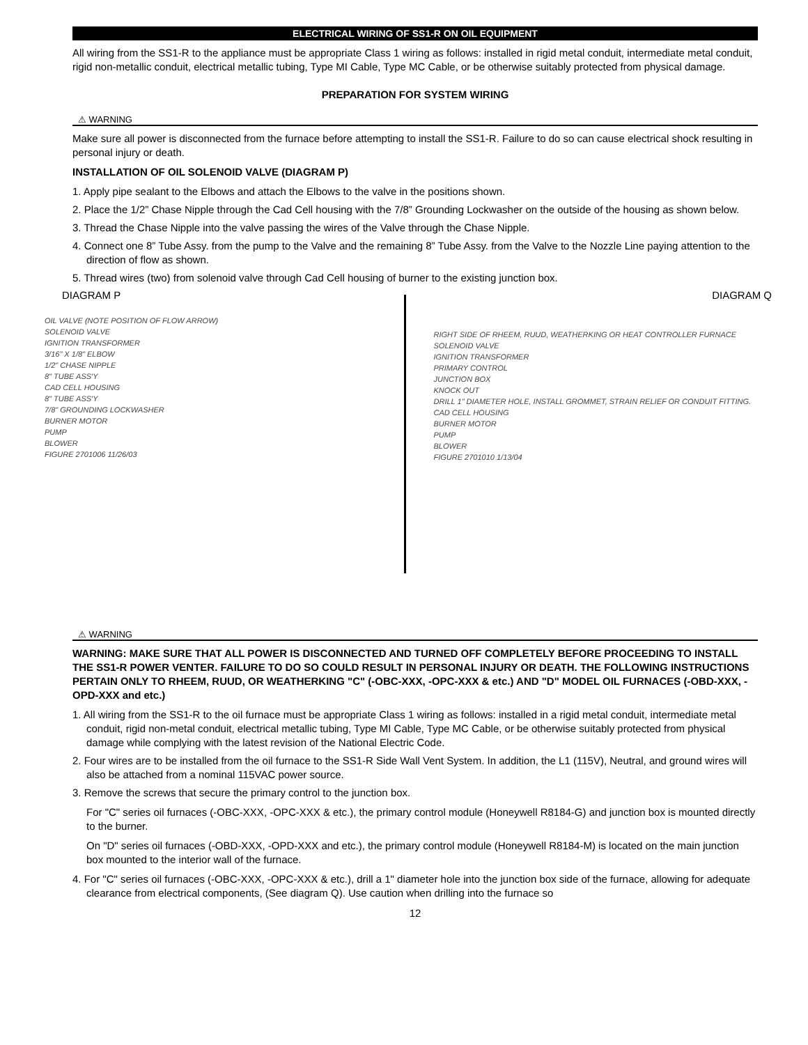ELECTRICAL WIRING OF SS1-R ON OIL EQUIPMENT
All wiring from the SS1-R to the appliance must be appropriate Class 1 wiring as follows: installed in rigid metal conduit, intermediate metal conduit, rigid non-metallic conduit, electrical metallic tubing, Type MI Cable, Type MC Cable, or be otherwise suitably protected from physical damage.
PREPARATION FOR SYSTEM WIRING
⚠ WARNING
Make sure all power is disconnected from the furnace before attempting to install the SS1-R. Failure to do so can cause electrical shock resulting in personal injury or death.
INSTALLATION OF OIL SOLENOID VALVE (DIAGRAM P)
1. Apply pipe sealant to the Elbows and attach the Elbows to the valve in the positions shown.
2. Place the 1/2” Chase Nipple through the Cad Cell housing with the 7/8” Grounding Lockwasher on the outside of the housing as shown below.
3. Thread the Chase Nipple into the valve passing the wires of the Valve through the Chase Nipple.
4. Connect one 8” Tube Assy. from the pump to the Valve and the remaining 8” Tube Assy. from the Valve to the Nozzle Line paying attention to the direction of flow as shown.
5. Thread wires (two) from solenoid valve through Cad Cell housing of burner to the existing junction box.
DIAGRAM P
OIL VALVE (NOTE POSITION OF FLOW ARROW)
SOLENOID VALVE
IGNITION TRANSFORMER
3/16" X 1/8" ELBOW
1/2" CHASE NIPPLE
8" TUBE ASS'Y
CAD CELL HOUSING
8" TUBE ASS'Y
7/8" GROUNDING LOCKWASHER
BURNER MOTOR
PUMP
BLOWER
FIGURE 2701006 11/26/03
DIAGRAM Q
RIGHT SIDE OF RHEEM, RUUD, WEATHERKING OR HEAT CONTROLLER FURNACE
SOLENOID VALVE
IGNITION TRANSFORMER
PRIMARY CONTROL
JUNCTION BOX
KNOCK OUT
DRILL 1" DIAMETER HOLE, INSTALL GROMMET, STRAIN RELIEF OR CONDUIT FITTING.
CAD CELL HOUSING
BURNER MOTOR
PUMP
BLOWER
FIGURE 2701010 1/13/04
⚠ WARNING
WARNING: MAKE SURE THAT ALL POWER IS DISCONNECTED AND TURNED OFF COMPLETELY BEFORE PROCEEDING TO INSTALL THE SS1-R POWER VENTER. FAILURE TO DO SO COULD RESULT IN PERSONAL INJURY OR DEATH. THE FOLLOWING INSTRUCTIONS PERTAIN ONLY TO RHEEM, RUUD, OR WEATHERKING "C" (-OBC-XXX, -OPC-XXX & etc.) AND "D" MODEL OIL FURNACES (-OBD-XXX, -OPD-XXX and etc.)
1. All wiring from the SS1-R to the oil furnace must be appropriate Class 1 wiring as follows: installed in a rigid metal conduit, intermediate metal conduit, rigid non-metal conduit, electrical metallic tubing, Type MI Cable, Type MC Cable, or be otherwise suitably protected from physical damage while complying with the latest revision of the National Electric Code.
2. Four wires are to be installed from the oil furnace to the SS1-R Side Wall Vent System. In addition, the L1 (115V), Neutral, and ground wires will also be attached from a nominal 115VAC power source.
3. Remove the screws that secure the primary control to the junction box.
For "C" series oil furnaces (-OBC-XXX, -OPC-XXX & etc.), the primary control module (Honeywell R8184-G) and junction box is mounted directly to the burner.
On "D" series oil furnaces (-OBD-XXX, -OPD-XXX and etc.), the primary control module (Honeywell R8184-M) is located on the main junction box mounted to the interior wall of the furnace.
4. For "C" series oil furnaces (-OBC-XXX, -OPC-XXX & etc.), drill a 1" diameter hole into the junction box side of the furnace, allowing for adequate clearance from electrical components, (See diagram Q). Use caution when drilling into the furnace so
12